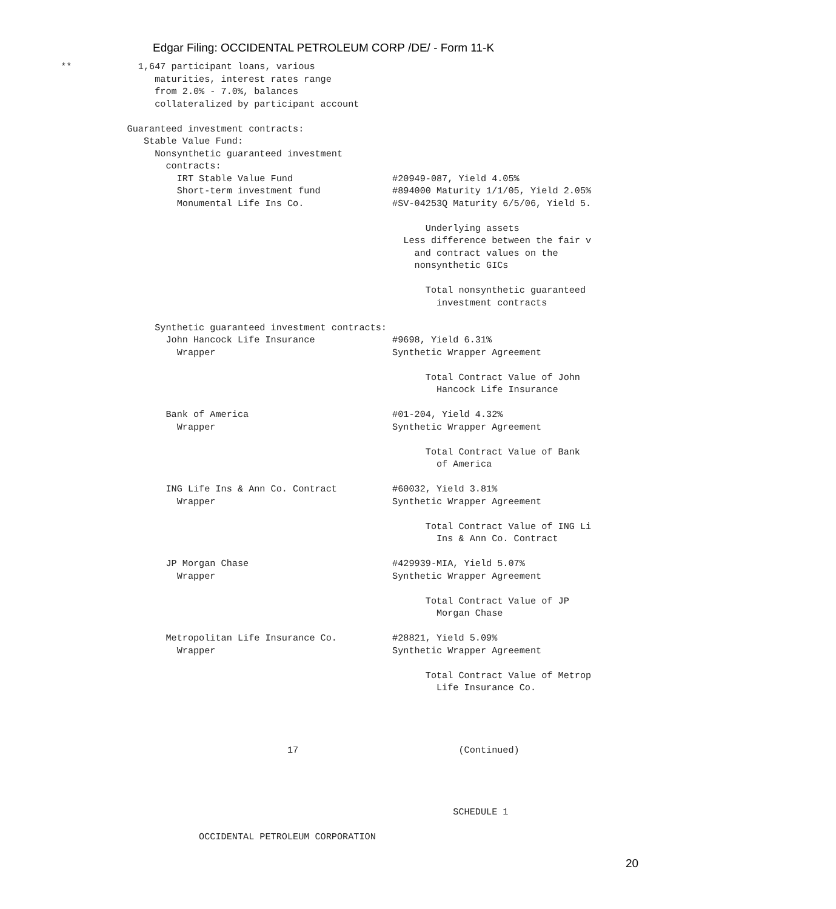Edgar Filing: OCCIDENTAL PETROLEUM CORP /DE/ - Form 11-K
           **            1,647 participant loans, various
                            maturities, interest rates range
                            from 2.0% - 7.0%, balances
                            collateralized by participant account

                       Guaranteed investment contracts:
                          Stable Value Fund:
                            Nonsynthetic guaranteed investment
                              contracts:
                                IRT Stable Value Fund                  #20949-087, Yield 4.05%
                                Short-term investment fund             #894000 Maturity 1/1/05, Yield 2.05%
                                Monumental Life Ins Co.                #SV-04253Q Maturity 6/5/06, Yield 5.

                                                                             Underlying assets
                                                                         Less difference between the fair v
                                                                           and contract values on the
                                                                           nonsynthetic GICs

                                                                             Total nonsynthetic guaranteed
                                                                               investment contracts

                            Synthetic guaranteed investment contracts:
                              John Hancock Life Insurance              #9698, Yield 6.31%
                                Wrapper                                Synthetic Wrapper Agreement

                                                                             Total Contract Value of John
                                                                               Hancock Life Insurance

                              Bank of America                          #01-204, Yield 4.32%
                                Wrapper                                Synthetic Wrapper Agreement

                                                                             Total Contract Value of Bank
                                                                               of America

                              ING Life Ins & Ann Co. Contract          #60032, Yield 3.81%
                                Wrapper                                Synthetic Wrapper Agreement

                                                                             Total Contract Value of ING Li
                                                                               Ins & Ann Co. Contract

                              JP Morgan Chase                          #429939-MIA, Yield 5.07%
                                Wrapper                                Synthetic Wrapper Agreement

                                                                             Total Contract Value of JP
                                                                               Morgan Chase

                              Metropolitan Life Insurance Co.          #28821, Yield 5.09%
                                Wrapper                                Synthetic Wrapper Agreement

                                                                             Total Contract Value of Metrop
                                                                               Life Insurance Co.




                                                    17                             (Continued)




                                                                                  SCHEDULE 1

                                    OCCIDENTAL PETROLEUM CORPORATION
20